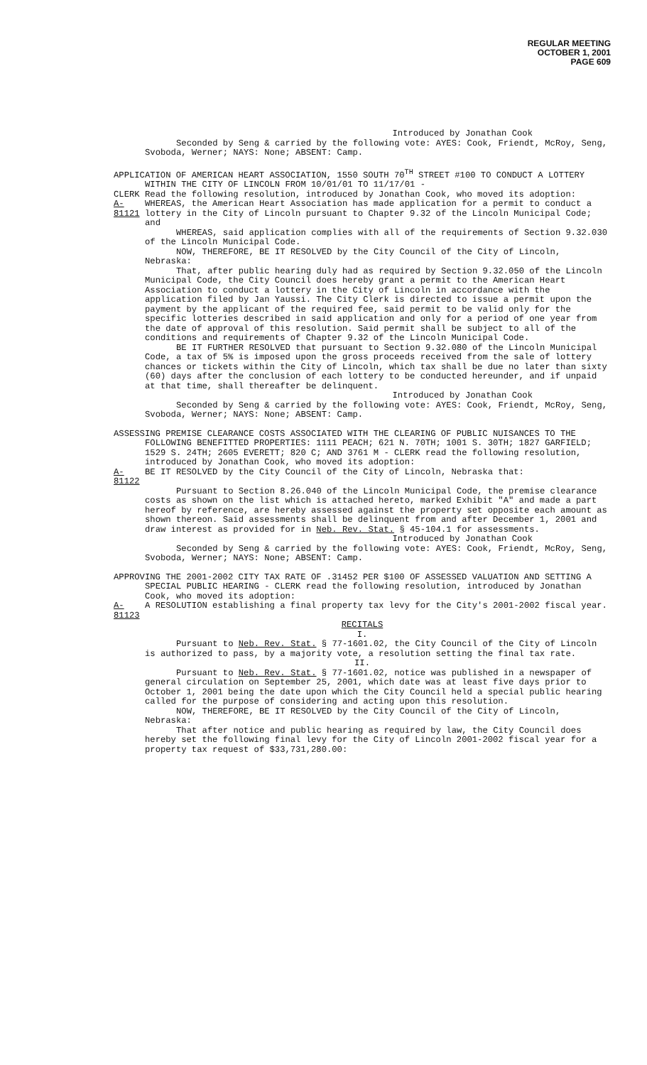REGULAR MEETING
OCTOBER 1, 2001
PAGE 609
Introduced by Jonathan Cook
Seconded by Seng & carried by the following vote: AYES: Cook, Friendt, McRoy, Seng, Svoboda, Werner; NAYS: None; ABSENT: Camp.
APPLICATION OF AMERICAN HEART ASSOCIATION, 1550 SOUTH 70<sup>TH</sup> STREET #100 TO CONDUCT A LOTTERY WITHIN THE CITY OF LINCOLN FROM 10/01/01 TO 11/17/01 -
CLERK Read the following resolution, introduced by Jonathan Cook, who moved its adoption:
A-81121 WHEREAS, the American Heart Association has made application for a permit to conduct a lottery in the City of Lincoln pursuant to Chapter 9.32 of the Lincoln Municipal Code; and
WHEREAS, said application complies with all of the requirements of Section 9.32.030 of the Lincoln Municipal Code.
NOW, THEREFORE, BE IT RESOLVED by the City Council of the City of Lincoln, Nebraska:
That, after public hearing duly had as required by Section 9.32.050 of the Lincoln Municipal Code, the City Council does hereby grant a permit to the American Heart Association to conduct a lottery in the City of Lincoln in accordance with the application filed by Jan Yaussi. The City Clerk is directed to issue a permit upon the payment by the applicant of the required fee, said permit to be valid only for the specific lotteries described in said application and only for a period of one year from the date of approval of this resolution. Said permit shall be subject to all of the conditions and requirements of Chapter 9.32 of the Lincoln Municipal Code.
BE IT FURTHER RESOLVED that pursuant to Section 9.32.080 of the Lincoln Municipal Code, a tax of 5% is imposed upon the gross proceeds received from the sale of lottery chances or tickets within the City of Lincoln, which tax shall be due no later than sixty (60) days after the conclusion of each lottery to be conducted hereunder, and if unpaid at that time, shall thereafter be delinquent.
Introduced by Jonathan Cook
Seconded by Seng & carried by the following vote: AYES: Cook, Friendt, McRoy, Seng, Svoboda, Werner; NAYS: None; ABSENT: Camp.
ASSESSING PREMISE CLEARANCE COSTS ASSOCIATED WITH THE CLEARING OF PUBLIC NUISANCES TO THE FOLLOWING BENEFITTED PROPERTIES: 1111 PEACH; 621 N. 70TH; 1001 S. 30TH; 1827 GARFIELD; 1529 S. 24TH; 2605 EVERETT; 820 C; AND 3761 M - CLERK read the following resolution, introduced by Jonathan Cook, who moved its adoption:
A-81122 BE IT RESOLVED by the City Council of the City of Lincoln, Nebraska that:
Pursuant to Section 8.26.040 of the Lincoln Municipal Code, the premise clearance costs as shown on the list which is attached hereto, marked Exhibit "A" and made a part hereof by reference, are hereby assessed against the property set opposite each amount as shown thereon. Said assessments shall be delinquent from and after December 1, 2001 and draw interest as provided for in Neb. Rev. Stat. § 45-104.1 for assessments.
Introduced by Jonathan Cook
Seconded by Seng & carried by the following vote: AYES: Cook, Friendt, McRoy, Seng, Svoboda, Werner; NAYS: None; ABSENT: Camp.
APPROVING THE 2001-2002 CITY TAX RATE OF .31452 PER $100 OF ASSESSED VALUATION AND SETTING A SPECIAL PUBLIC HEARING - CLERK read the following resolution, introduced by Jonathan Cook, who moved its adoption:
A-81123 A RESOLUTION establishing a final property tax levy for the City's 2001-2002 fiscal year.
RECITALS
I.
Pursuant to Neb. Rev. Stat. § 77-1601.02, the City Council of the City of Lincoln is authorized to pass, by a majority vote, a resolution setting the final tax rate.
II.
Pursuant to Neb. Rev. Stat. § 77-1601.02, notice was published in a newspaper of general circulation on September 25, 2001, which date was at least five days prior to October 1, 2001 being the date upon which the City Council held a special public hearing called for the purpose of considering and acting upon this resolution.
NOW, THEREFORE, BE IT RESOLVED by the City Council of the City of Lincoln, Nebraska:
That after notice and public hearing as required by law, the City Council does hereby set the following final levy for the City of Lincoln 2001-2002 fiscal year for a property tax request of $33,731,280.00: